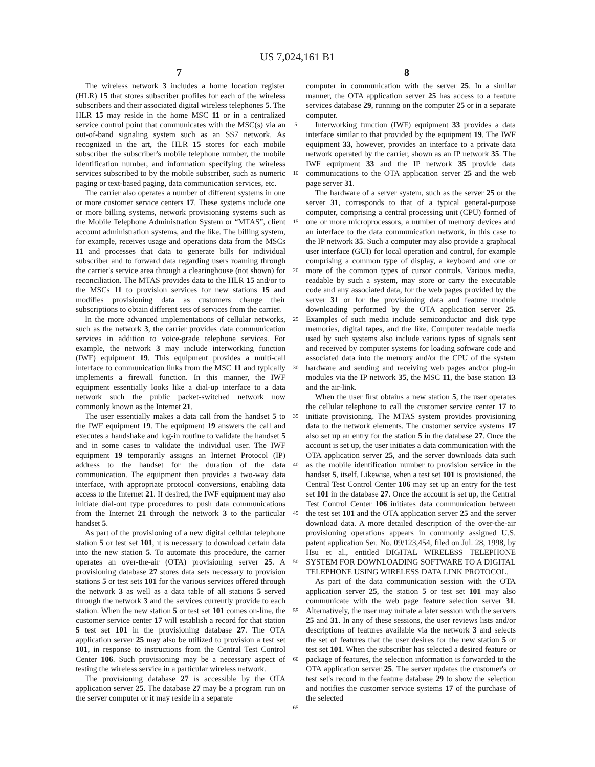US 7,024,161 B1
7 8
The wireless network 3 includes a home location register (HLR) 15 that stores subscriber profiles for each of the wireless subscribers and their associated digital wireless telephones 5. The HLR 15 may reside in the home MSC 11 or in a centralized service control point that communicates with the MSC(s) via an out-of-band signaling system such as an SS7 network. As recognized in the art, the HLR 15 stores for each mobile subscriber the subscriber's mobile telephone number, the mobile identification number, and information specifying the wireless services subscribed to by the mobile subscriber, such as numeric paging or text-based paging, data communication services, etc.
The carrier also operates a number of different systems in one or more customer service centers 17. These systems include one or more billing systems, network provisioning systems such as the Mobile Telephone Administration System or “MTAS”, client account administration systems, and the like. The billing system, for example, receives usage and operations data from the MSCs 11 and processes that data to generate bills for individual subscriber and to forward data regarding users roaming through the carrier's service area through a clearinghouse (not shown) for reconciliation. The MTAS provides data to the HLR 15 and/or to the MSCs 11 to provision services for new stations 15 and modifies provisioning data as customers change their subscriptions to obtain different sets of services from the carrier.
In the more advanced implementations of cellular networks, such as the network 3, the carrier provides data communication services in addition to voice-grade telephone services. For example, the network 3 may include interworking function (IWF) equipment 19. This equipment provides a multi-call interface to communication links from the MSC 11 and typically implements a firewall function. In this manner, the IWF equipment essentially looks like a dial-up interface to a data network such the public packet-switched network now commonly known as the Internet 21.
The user essentially makes a data call from the handset 5 to the IWF equipment 19. The equipment 19 answers the call and executes a handshake and log-in routine to validate the handset 5 and in some cases to validate the individual user. The IWF equipment 19 temporarily assigns an Internet Protocol (IP) address to the handset for the duration of the data communication. The equipment then provides a two-way data interface, with appropriate protocol conversions, enabling data access to the Internet 21. If desired, the IWF equipment may also initiate dial-out type procedures to push data communications from the Internet 21 through the network 3 to the particular handset 5.
As part of the provisioning of a new digital cellular telephone station 5 or test set 101, it is necessary to download certain data into the new station 5. To automate this procedure, the carrier operates an over-the-air (OTA) provisioning server 25. A provisioning database 27 stores data sets necessary to provision stations 5 or test sets 101 for the various services offered through the network 3 as well as a data table of all stations 5 served through the network 3 and the services currently provide to each station. When the new station 5 or test set 101 comes on-line, the customer service center 17 will establish a record for that station 5 test set 101 in the provisioning database 27. The OTA application server 25 may also be utilized to provision a test set 101, in response to instructions from the Central Test Control Center 106. Such provisioning may be a necessary aspect of testing the wireless service in a particular wireless network.
The provisioning database 27 is accessible by the OTA application server 25. The database 27 may be a program run on the server computer or it may reside in a separate
5
10
15
20
25
30
35
40
45
50
55
60
65
computer in communication with the server 25. In a similar manner, the OTA application server 25 has access to a feature services database 29, running on the computer 25 or in a separate computer.
Interworking function (IWF) equipment 33 provides a data interface similar to that provided by the equipment 19. The IWF equipment 33, however, provides an interface to a private data network operated by the carrier, shown as an IP network 35. The IWF equipment 33 and the IP network 35 provide data communications to the OTA application server 25 and the web page server 31.
The hardware of a server system, such as the server 25 or the server 31, corresponds to that of a typical general-purpose computer, comprising a central processing unit (CPU) formed of one or more microprocessors, a number of memory devices and an interface to the data communication network, in this case to the IP network 35. Such a computer may also provide a graphical user interface (GUI) for local operation and control, for example comprising a common type of display, a keyboard and one or more of the common types of cursor controls. Various media, readable by such a system, may store or carry the executable code and any associated data, for the web pages provided by the server 31 or for the provisioning data and feature module downloading performed by the OTA application server 25. Examples of such media include semiconductor and disk type memories, digital tapes, and the like. Computer readable media used by such systems also include various types of signals sent and received by computer systems for loading software code and associated data into the memory and/or the CPU of the system hardware and sending and receiving web pages and/or plug-in modules via the IP network 35, the MSC 11, the base station 13 and the air-link.
When the user first obtains a new station 5, the user operates the cellular telephone to call the customer service center 17 to initiate provisioning. The MTAS system provides provisioning data to the network elements. The customer service systems 17 also set up an entry for the station 5 in the database 27. Once the account is set up, the user initiates a data communication with the OTA application server 25, and the server downloads data such as the mobile identification number to provision service in the handset 5, itself. Likewise, when a test set 101 is provisioned, the Central Test Control Center 106 may set up an entry for the test set 101 in the database 27. Once the account is set up, the Central Test Control Center 106 initiates data communication between the test set 101 and the OTA application server 25 and the server download data. A more detailed description of the over-the-air provisioning operations appears in commonly assigned U.S. patent application Ser. No. 09/123,454, filed on Jul. 28, 1998, by Hsu et al., entitled DIGITAL WIRELESS TELEPHONE SYSTEM FOR DOWNLOADING SOFTWARE TO A DIGITAL TELEPHONE USING WIRELESS DATA LINK PROTOCOL.
As part of the data communication session with the OTA application server 25, the station 5 or test set 101 may also communicate with the web page feature selection server 31. Alternatively, the user may initiate a later session with the servers 25 and 31. In any of these sessions, the user reviews lists and/or descriptions of features available via the network 3 and selects the set of features that the user desires for the new station 5 or test set 101. When the subscriber has selected a desired feature or package of features, the selection information is forwarded to the OTA application server 25. The server updates the customer's or test set's record in the feature database 29 to show the selection and notifies the customer service systems 17 of the purchase of the selected